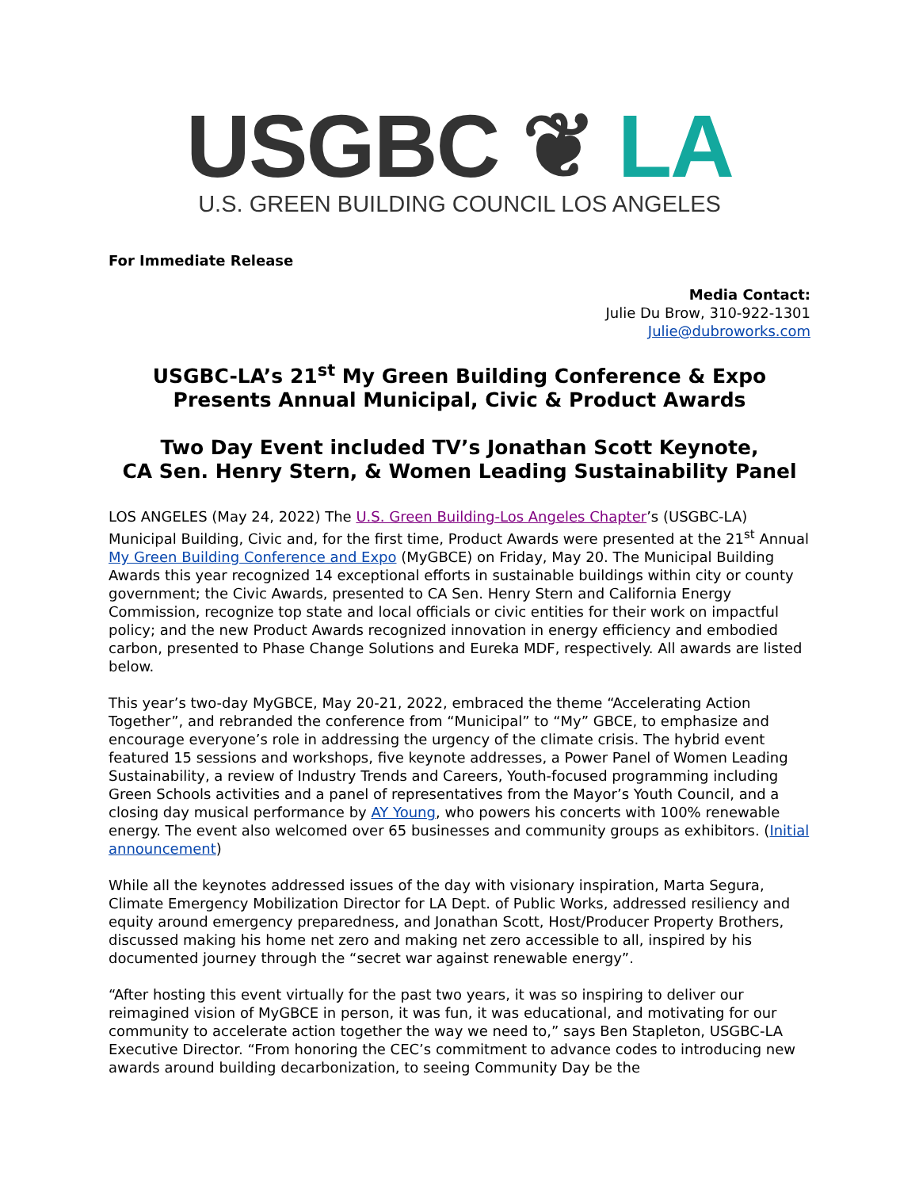USGBC ❦ LA
U.S. GREEN BUILDING COUNCIL LOS ANGELES
For Immediate Release
Media Contact:
Julie Du Brow, 310-922-1301
Julie@dubroworks.com
USGBC-LA’s 21<sup>st</sup> My Green Building Conference & Expo Presents Annual Municipal, Civic & Product Awards
Two Day Event included TV’s Jonathan Scott Keynote,
CA Sen. Henry Stern, & Women Leading Sustainability Panel
LOS ANGELES (May 24, 2022) The U.S. Green Building-Los Angeles Chapter’s (USGBC-LA) Municipal Building, Civic and, for the first time, Product Awards were presented at the 21<sup>st</sup> Annual My Green Building Conference and Expo (MyGBCE) on Friday, May 20. The Municipal Building Awards this year recognized 14 exceptional efforts in sustainable buildings within city or county government; the Civic Awards, presented to CA Sen. Henry Stern and California Energy Commission, recognize top state and local officials or civic entities for their work on impactful policy; and the new Product Awards recognized innovation in energy efficiency and embodied carbon, presented to Phase Change Solutions and Eureka MDF, respectively. All awards are listed below.
This year’s two-day MyGBCE, May 20-21, 2022, embraced the theme “Accelerating Action Together”, and rebranded the conference from “Municipal” to “My” GBCE, to emphasize and encourage everyone’s role in addressing the urgency of the climate crisis. The hybrid event featured 15 sessions and workshops, five keynote addresses, a Power Panel of Women Leading Sustainability, a review of Industry Trends and Careers, Youth-focused programming including Green Schools activities and a panel of representatives from the Mayor’s Youth Council, and a closing day musical performance by AY Young, who powers his concerts with 100% renewable energy. The event also welcomed over 65 businesses and community groups as exhibitors. (Initial announcement)
While all the keynotes addressed issues of the day with visionary inspiration, Marta Segura, Climate Emergency Mobilization Director for LA Dept. of Public Works, addressed resiliency and equity around emergency preparedness, and Jonathan Scott, Host/Producer Property Brothers, discussed making his home net zero and making net zero accessible to all, inspired by his documented journey through the “secret war against renewable energy”.
“After hosting this event virtually for the past two years, it was so inspiring to deliver our reimagined vision of MyGBCE in person, it was fun, it was educational, and motivating for our community to accelerate action together the way we need to,” says Ben Stapleton, USGBC-LA Executive Director. “From honoring the CEC’s commitment to advance codes to introducing new awards around building decarbonization, to seeing Community Day be the